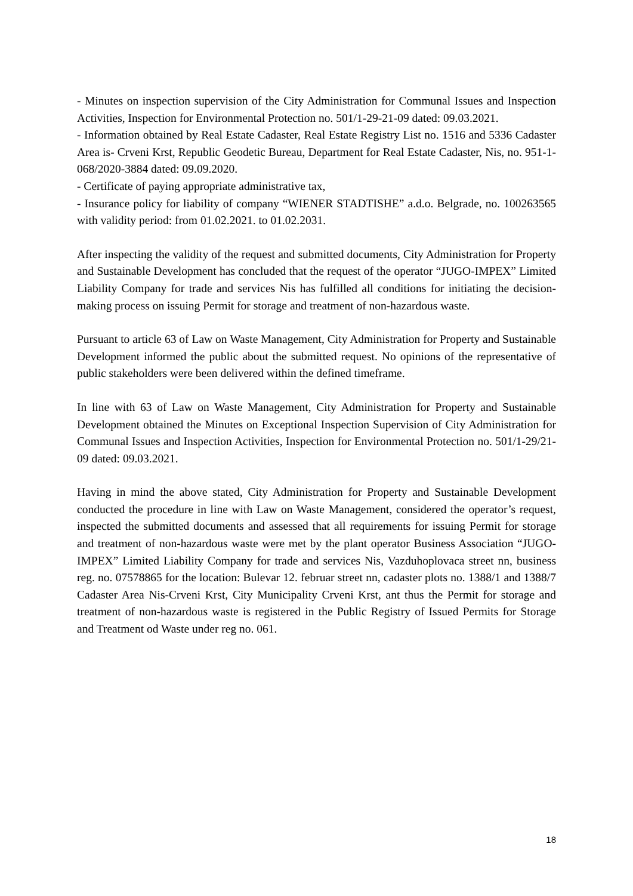- Minutes on inspection supervision of the City Administration for Communal Issues and Inspection Activities, Inspection for Environmental Protection no. 501/1-29-21-09 dated: 09.03.2021.
- Information obtained by Real Estate Cadaster, Real Estate Registry List no. 1516 and 5336 Cadaster Area is- Crveni Krst, Republic Geodetic Bureau, Department for Real Estate Cadaster, Nis, no. 951-1-068/2020-3884 dated: 09.09.2020.
- Certificate of paying appropriate administrative tax,
- Insurance policy for liability of company “WIENER STADTISHE” a.d.o. Belgrade, no. 100263565 with validity period: from 01.02.2021. to 01.02.2031.
After inspecting the validity of the request and submitted documents, City Administration for Property and Sustainable Development has concluded that the request of the operator “JUGO-IMPEX” Limited Liability Company for trade and services Nis has fulfilled all conditions for initiating the decision-making process on issuing Permit for storage and treatment of non-hazardous waste.
Pursuant to article 63 of Law on Waste Management, City Administration for Property and Sustainable Development informed the public about the submitted request. No opinions of the representative of public stakeholders were been delivered within the defined timeframe.
In line with 63 of Law on Waste Management, City Administration for Property and Sustainable Development obtained the Minutes on Exceptional Inspection Supervision of City Administration for Communal Issues and Inspection Activities, Inspection for Environmental Protection no. 501/1-29/21-09 dated: 09.03.2021.
Having in mind the above stated, City Administration for Property and Sustainable Development conducted the procedure in line with Law on Waste Management, considered the operator’s request, inspected the submitted documents and assessed that all requirements for issuing Permit for storage and treatment of non-hazardous waste were met by the plant operator Business Association “JUGO-IMPEX” Limited Liability Company for trade and services Nis, Vazduhoplovaca street nn, business reg. no. 07578865 for the location: Bulevar 12. februar street nn, cadaster plots no. 1388/1 and 1388/7 Cadaster Area Nis-Crveni Krst, City Municipality Crveni Krst, ant thus the Permit for storage and treatment of non-hazardous waste is registered in the Public Registry of Issued Permits for Storage and Treatment od Waste under reg no. 061.
18